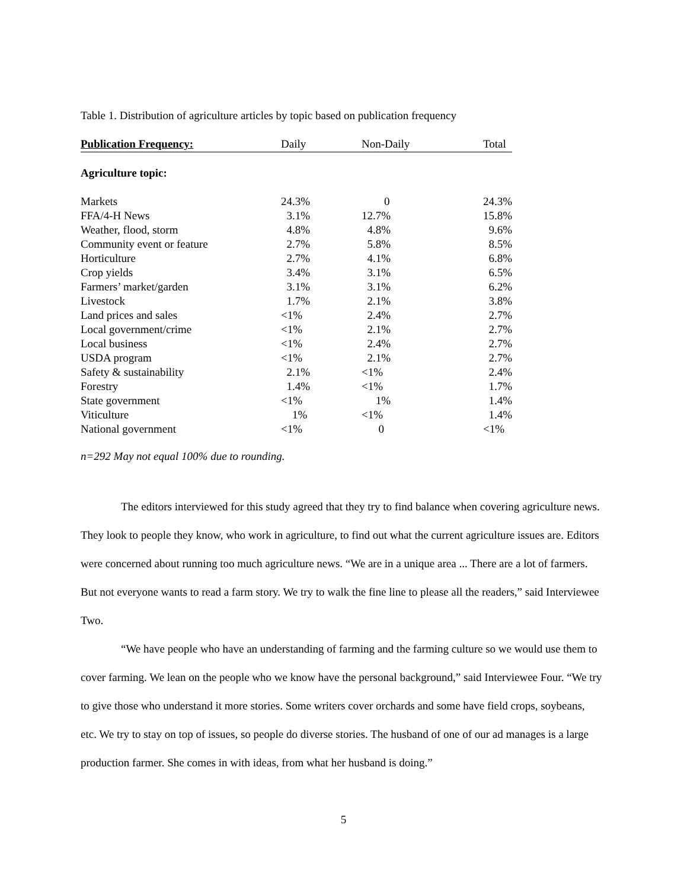Table 1. Distribution of agriculture articles by topic based on publication frequency
| Publication Frequency: | Daily | Non-Daily | Total |
| --- | --- | --- | --- |
| Agriculture topic: | | | |
| Markets | 24.3% | 0 | 24.3% |
| FFA/4-H News | 3.1% | 12.7% | 15.8% |
| Weather, flood, storm | 4.8% | 4.8% | 9.6% |
| Community event or feature | 2.7% | 5.8% | 8.5% |
| Horticulture | 2.7% | 4.1% | 6.8% |
| Crop yields | 3.4% | 3.1% | 6.5% |
| Farmers’ market/garden | 3.1% | 3.1% | 6.2% |
| Livestock | 1.7% | 2.1% | 3.8% |
| Land prices and sales | <1% | 2.4% | 2.7% |
| Local government/crime | <1% | 2.1% | 2.7% |
| Local business | <1% | 2.4% | 2.7% |
| USDA program | <1% | 2.1% | 2.7% |
| Safety & sustainability | 2.1% | <1% | 2.4% |
| Forestry | 1.4% | <1% | 1.7% |
| State government | <1% | 1% | 1.4% |
| Viticulture | 1% | <1% | 1.4% |
| National government | <1% | 0 | <1% |
n=292 May not equal 100% due to rounding.
The editors interviewed for this study agreed that they try to find balance when covering agriculture news. They look to people they know, who work in agriculture, to find out what the current agriculture issues are. Editors were concerned about running too much agriculture news. “We are in a unique area ... There are a lot of farmers. But not everyone wants to read a farm story. We try to walk the fine line to please all the readers,” said Interviewee Two.
“We have people who have an understanding of farming and the farming culture so we would use them to cover farming. We lean on the people who we know have the personal background,” said Interviewee Four. “We try to give those who understand it more stories. Some writers cover orchards and some have field crops, soybeans, etc. We try to stay on top of issues, so people do diverse stories. The husband of one of our ad manages is a large production farmer. She comes in with ideas, from what her husband is doing.”
5